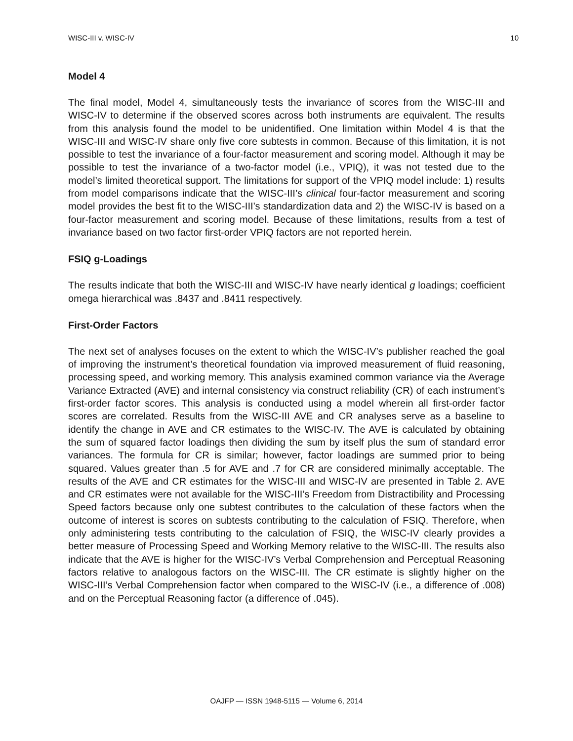WISC-III v. WISC-IV 10
Model 4
The final model, Model 4, simultaneously tests the invariance of scores from the WISC-III and WISC-IV to determine if the observed scores across both instruments are equivalent. The results from this analysis found the model to be unidentified. One limitation within Model 4 is that the WISC-III and WISC-IV share only five core subtests in common. Because of this limitation, it is not possible to test the invariance of a four-factor measurement and scoring model. Although it may be possible to test the invariance of a two-factor model (i.e., VPIQ), it was not tested due to the model’s limited theoretical support. The limitations for support of the VPIQ model include: 1) results from model comparisons indicate that the WISC-III’s clinical four-factor measurement and scoring model provides the best fit to the WISC-III’s standardization data and 2) the WISC-IV is based on a four-factor measurement and scoring model. Because of these limitations, results from a test of invariance based on two factor first-order VPIQ factors are not reported herein.
FSIQ g-Loadings
The results indicate that both the WISC-III and WISC-IV have nearly identical g loadings; coefficient omega hierarchical was .8437 and .8411 respectively.
First-Order Factors
The next set of analyses focuses on the extent to which the WISC-IV’s publisher reached the goal of improving the instrument’s theoretical foundation via improved measurement of fluid reasoning, processing speed, and working memory. This analysis examined common variance via the Average Variance Extracted (AVE) and internal consistency via construct reliability (CR) of each instrument’s first-order factor scores. This analysis is conducted using a model wherein all first-order factor scores are correlated. Results from the WISC-III AVE and CR analyses serve as a baseline to identify the change in AVE and CR estimates to the WISC-IV. The AVE is calculated by obtaining the sum of squared factor loadings then dividing the sum by itself plus the sum of standard error variances. The formula for CR is similar; however, factor loadings are summed prior to being squared. Values greater than .5 for AVE and .7 for CR are considered minimally acceptable. The results of the AVE and CR estimates for the WISC-III and WISC-IV are presented in Table 2. AVE and CR estimates were not available for the WISC-III’s Freedom from Distractibility and Processing Speed factors because only one subtest contributes to the calculation of these factors when the outcome of interest is scores on subtests contributing to the calculation of FSIQ. Therefore, when only administering tests contributing to the calculation of FSIQ, the WISC-IV clearly provides a better measure of Processing Speed and Working Memory relative to the WISC-III. The results also indicate that the AVE is higher for the WISC-IV’s Verbal Comprehension and Perceptual Reasoning factors relative to analogous factors on the WISC-III. The CR estimate is slightly higher on the WISC-III’s Verbal Comprehension factor when compared to the WISC-IV (i.e., a difference of .008) and on the Perceptual Reasoning factor (a difference of .045).
OAJFP — ISSN 1948-5115 — Volume 6, 2014